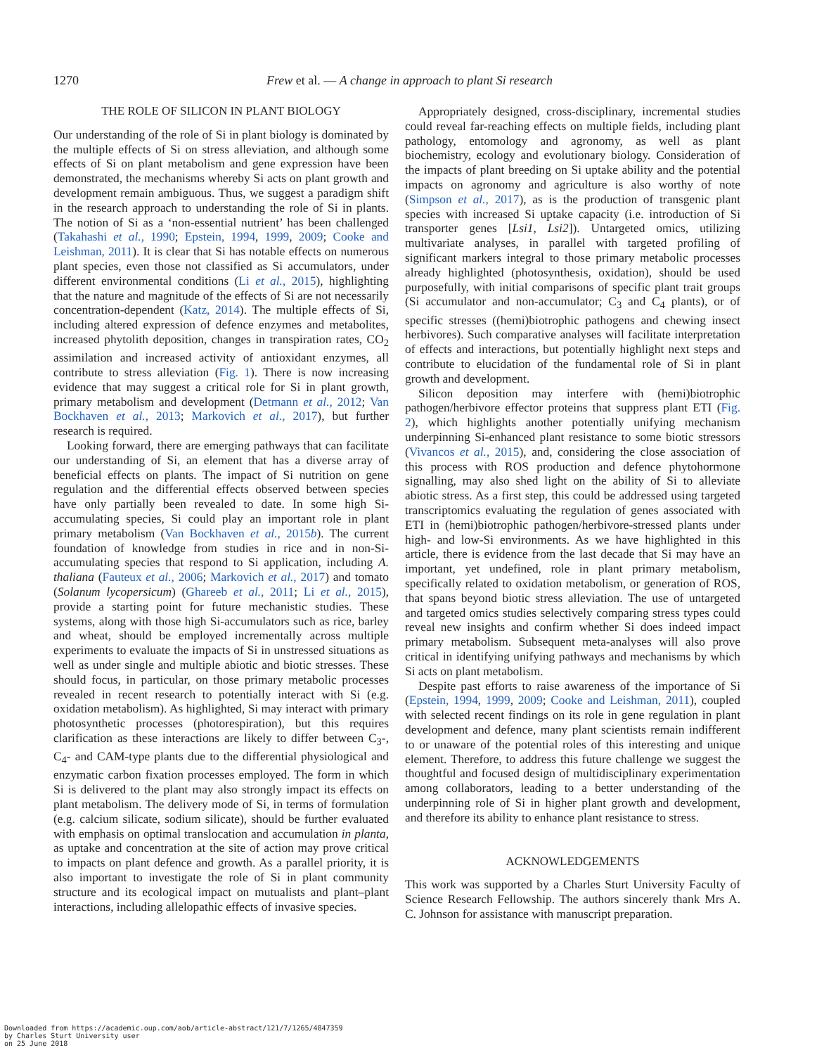1270
Frew et al. — A change in approach to plant Si research
THE ROLE OF SILICON IN PLANT BIOLOGY
Our understanding of the role of Si in plant biology is dominated by the multiple effects of Si on stress alleviation, and although some effects of Si on plant metabolism and gene expression have been demonstrated, the mechanisms whereby Si acts on plant growth and development remain ambiguous. Thus, we suggest a paradigm shift in the research approach to understanding the role of Si in plants. The notion of Si as a ‘non-essential nutrient’ has been challenged (Takahashi et al., 1990; Epstein, 1994, 1999, 2009; Cooke and Leishman, 2011). It is clear that Si has notable effects on numerous plant species, even those not classified as Si accumulators, under different environmental conditions (Li et al., 2015), highlighting that the nature and magnitude of the effects of Si are not necessarily concentration-dependent (Katz, 2014). The multiple effects of Si, including altered expression of defence enzymes and metabolites, increased phytolith deposition, changes in transpiration rates, CO<sub>2</sub> assimilation and increased activity of antioxidant enzymes, all contribute to stress alleviation (Fig. 1). There is now increasing evidence that may suggest a critical role for Si in plant growth, primary metabolism and development (Detmann et al., 2012; Van Bockhaven et al., 2013; Markovich et al., 2017), but further research is required.
Looking forward, there are emerging pathways that can facilitate our understanding of Si, an element that has a diverse array of beneficial effects on plants. The impact of Si nutrition on gene regulation and the differential effects observed between species have only partially been revealed to date. In some high Si-accumulating species, Si could play an important role in plant primary metabolism (Van Bockhaven et al., 2015b). The current foundation of knowledge from studies in rice and in non-Si-accumulating species that respond to Si application, including A. thaliana (Fauteux et al., 2006; Markovich et al., 2017) and tomato (Solanum lycopersicum) (Ghareeb et al., 2011; Li et al., 2015), provide a starting point for future mechanistic studies. These systems, along with those high Si-accumulators such as rice, barley and wheat, should be employed incrementally across multiple experiments to evaluate the impacts of Si in unstressed situations as well as under single and multiple abiotic and biotic stresses. These should focus, in particular, on those primary metabolic processes revealed in recent research to potentially interact with Si (e.g. oxidation metabolism). As highlighted, Si may interact with primary photosynthetic processes (photorespiration), but this requires clarification as these interactions are likely to differ between C<sub>3</sub>-, C<sub>4</sub>- and CAM-type plants due to the differential physiological and enzymatic carbon fixation processes employed. The form in which Si is delivered to the plant may also strongly impact its effects on plant metabolism. The delivery mode of Si, in terms of formulation (e.g. calcium silicate, sodium silicate), should be further evaluated with emphasis on optimal translocation and accumulation in planta, as uptake and concentration at the site of action may prove critical to impacts on plant defence and growth. As a parallel priority, it is also important to investigate the role of Si in plant community structure and its ecological impact on mutualists and plant–plant interactions, including allelopathic effects of invasive species.
Appropriately designed, cross-disciplinary, incremental studies could reveal far-reaching effects on multiple fields, including plant pathology, entomology and agronomy, as well as plant biochemistry, ecology and evolutionary biology. Consideration of the impacts of plant breeding on Si uptake ability and the potential impacts on agronomy and agriculture is also worthy of note (Simpson et al., 2017), as is the production of transgenic plant species with increased Si uptake capacity (i.e. introduction of Si transporter genes [Lsi1, Lsi2]). Untargeted omics, utilizing multivariate analyses, in parallel with targeted profiling of significant markers integral to those primary metabolic processes already highlighted (photosynthesis, oxidation), should be used purposefully, with initial comparisons of specific plant trait groups (Si accumulator and non-accumulator; C<sub>3</sub> and C<sub>4</sub> plants), or of specific stresses ((hemi)biotrophic pathogens and chewing insect herbivores). Such comparative analyses will facilitate interpretation of effects and interactions, but potentially highlight next steps and contribute to elucidation of the fundamental role of Si in plant growth and development.
Silicon deposition may interfere with (hemi)biotrophic pathogen/herbivore effector proteins that suppress plant ETI (Fig. 2), which highlights another potentially unifying mechanism underpinning Si-enhanced plant resistance to some biotic stressors (Vivancos et al., 2015), and, considering the close association of this process with ROS production and defence phytohormone signalling, may also shed light on the ability of Si to alleviate abiotic stress. As a first step, this could be addressed using targeted transcriptomics evaluating the regulation of genes associated with ETI in (hemi)biotrophic pathogen/herbivore-stressed plants under high- and low-Si environments. As we have highlighted in this article, there is evidence from the last decade that Si may have an important, yet undefined, role in plant primary metabolism, specifically related to oxidation metabolism, or generation of ROS, that spans beyond biotic stress alleviation. The use of untargeted and targeted omics studies selectively comparing stress types could reveal new insights and confirm whether Si does indeed impact primary metabolism. Subsequent meta-analyses will also prove critical in identifying unifying pathways and mechanisms by which Si acts on plant metabolism.
Despite past efforts to raise awareness of the importance of Si (Epstein, 1994, 1999, 2009; Cooke and Leishman, 2011), coupled with selected recent findings on its role in gene regulation in plant development and defence, many plant scientists remain indifferent to or unaware of the potential roles of this interesting and unique element. Therefore, to address this future challenge we suggest the thoughtful and focused design of multidisciplinary experimentation among collaborators, leading to a better understanding of the underpinning role of Si in higher plant growth and development, and therefore its ability to enhance plant resistance to stress.
ACKNOWLEDGEMENTS
This work was supported by a Charles Sturt University Faculty of Science Research Fellowship. The authors sincerely thank Mrs A. C. Johnson for assistance with manuscript preparation.
Downloaded from https://academic.oup.com/aob/article-abstract/121/7/1265/4847359
by Charles Sturt University user
on 25 June 2018